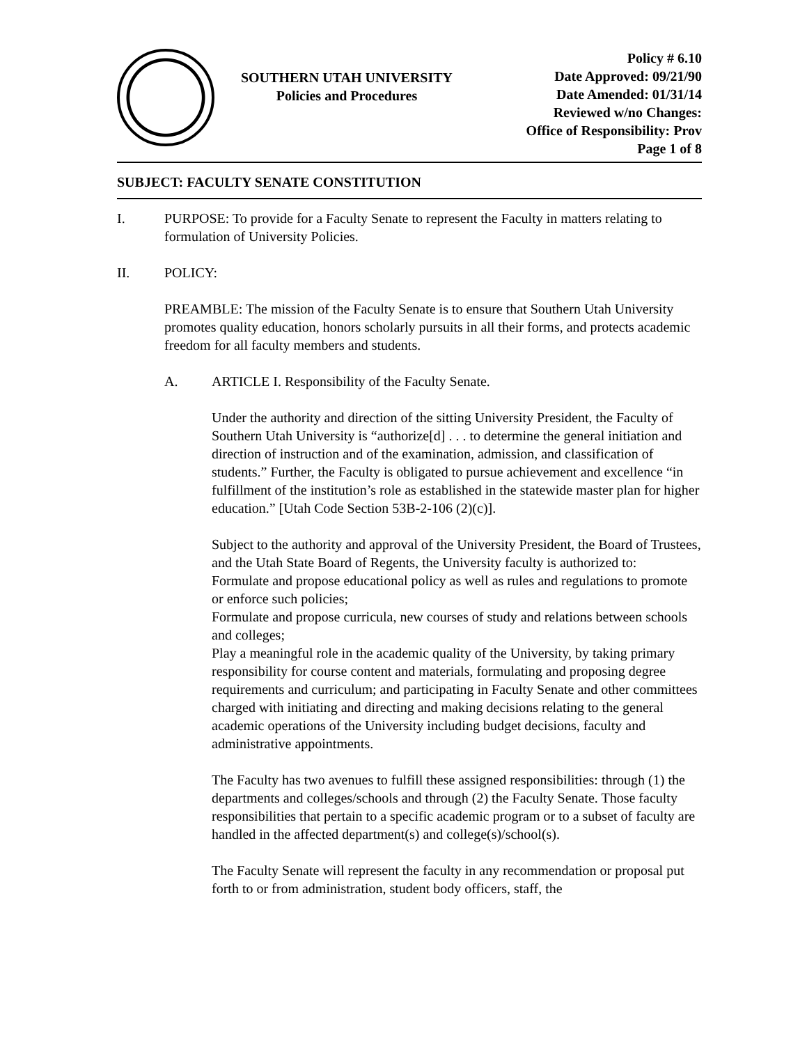SOUTHERN UTAH UNIVERSITY
Policies and Procedures
Policy # 6.10
Date Approved: 09/21/90
Date Amended: 01/31/14
Reviewed w/no Changes:
Office of Responsibility: Prov
Page 1 of 8
SUBJECT: FACULTY SENATE CONSTITUTION
I. PURPOSE: To provide for a Faculty Senate to represent the Faculty in matters relating to formulation of University Policies.
II. POLICY:
PREAMBLE: The mission of the Faculty Senate is to ensure that Southern Utah University promotes quality education, honors scholarly pursuits in all their forms, and protects academic freedom for all faculty members and students.
A. ARTICLE I. Responsibility of the Faculty Senate.
Under the authority and direction of the sitting University President, the Faculty of Southern Utah University is “authorize[d] . . . to determine the general initiation and direction of instruction and of the examination, admission, and classification of students.” Further, the Faculty is obligated to pursue achievement and excellence “in fulfillment of the institution’s role as established in the statewide master plan for higher education.” [Utah Code Section 53B-2-106 (2)(c)].
Subject to the authority and approval of the University President, the Board of Trustees, and the Utah State Board of Regents, the University faculty is authorized to:
Formulate and propose educational policy as well as rules and regulations to promote or enforce such policies;
Formulate and propose curricula, new courses of study and relations between schools and colleges;
Play a meaningful role in the academic quality of the University, by taking primary responsibility for course content and materials, formulating and proposing degree requirements and curriculum; and participating in Faculty Senate and other committees charged with initiating and directing and making decisions relating to the general academic operations of the University including budget decisions, faculty and administrative appointments.
The Faculty has two avenues to fulfill these assigned responsibilities: through (1) the departments and colleges/schools and through (2) the Faculty Senate. Those faculty responsibilities that pertain to a specific academic program or to a subset of faculty are handled in the affected department(s) and college(s)/school(s).
The Faculty Senate will represent the faculty in any recommendation or proposal put forth to or from administration, student body officers, staff, the